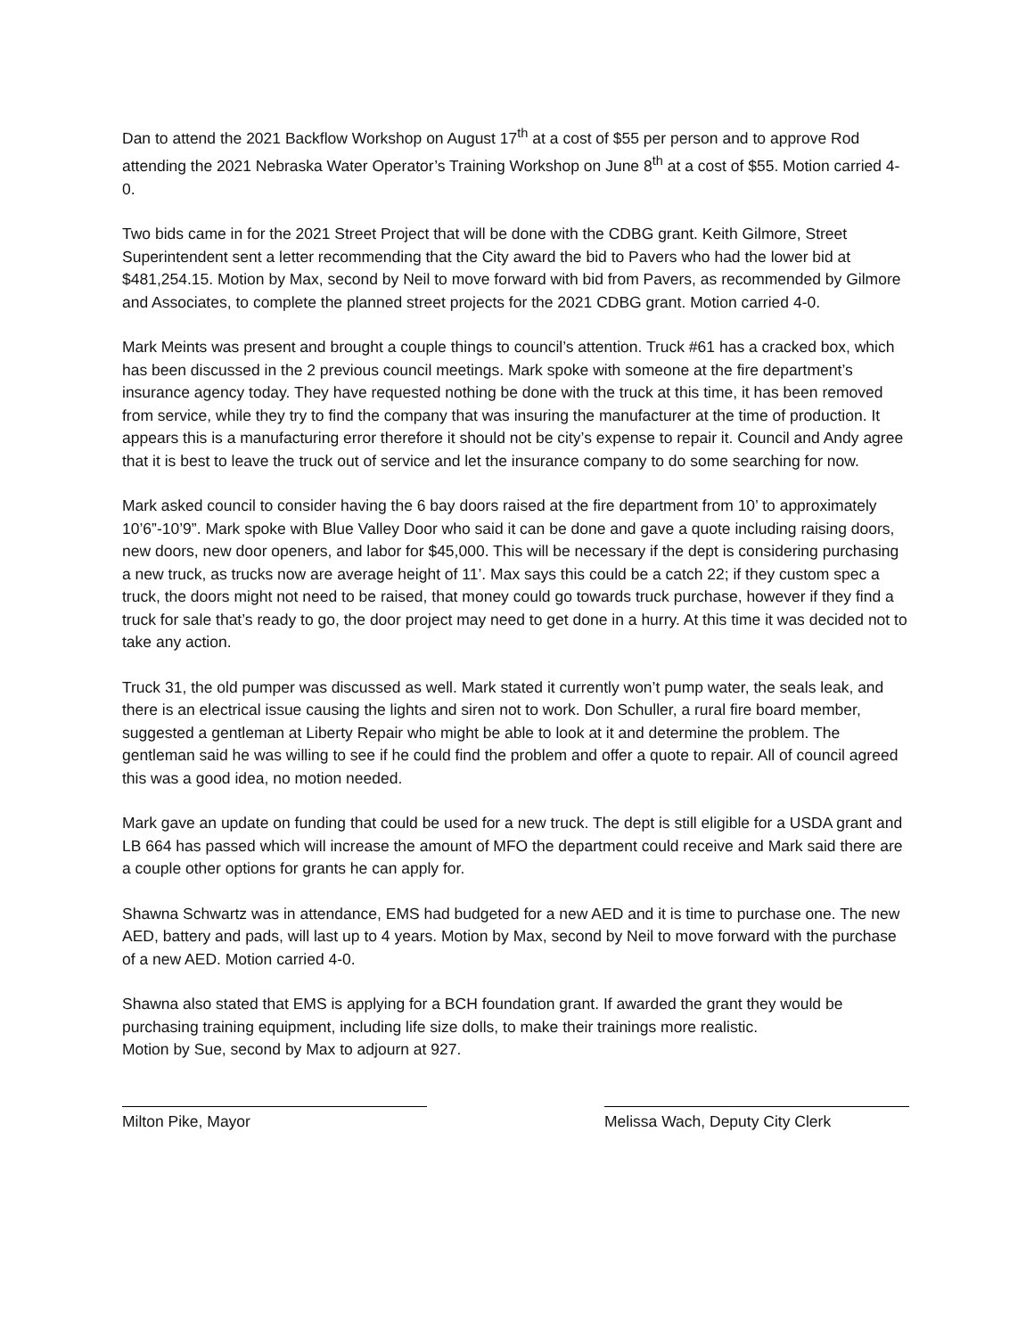Dan to attend the 2021 Backflow Workshop on August 17<sup>th</sup> at a cost of $55 per person and to approve Rod attending the 2021 Nebraska Water Operator’s Training Workshop on June 8<sup>th</sup> at a cost of $55. Motion carried 4-0.
Two bids came in for the 2021 Street Project that will be done with the CDBG grant. Keith Gilmore, Street Superintendent sent a letter recommending that the City award the bid to Pavers who had the lower bid at $481,254.15. Motion by Max, second by Neil to move forward with bid from Pavers, as recommended by Gilmore and Associates, to complete the planned street projects for the 2021 CDBG grant. Motion carried 4-0.
Mark Meints was present and brought a couple things to council’s attention. Truck #61 has a cracked box, which has been discussed in the 2 previous council meetings. Mark spoke with someone at the fire department’s insurance agency today. They have requested nothing be done with the truck at this time, it has been removed from service, while they try to find the company that was insuring the manufacturer at the time of production. It appears this is a manufacturing error therefore it should not be city’s expense to repair it. Council and Andy agree that it is best to leave the truck out of service and let the insurance company to do some searching for now.
Mark asked council to consider having the 6 bay doors raised at the fire department from 10’ to approximately 10’6”-10’9”. Mark spoke with Blue Valley Door who said it can be done and gave a quote including raising doors, new doors, new door openers, and labor for $45,000. This will be necessary if the dept is considering purchasing a new truck, as trucks now are average height of 11’. Max says this could be a catch 22; if they custom spec a truck, the doors might not need to be raised, that money could go towards truck purchase, however if they find a truck for sale that’s ready to go, the door project may need to get done in a hurry. At this time it was decided not to take any action.
Truck 31, the old pumper was discussed as well. Mark stated it currently won’t pump water, the seals leak, and there is an electrical issue causing the lights and siren not to work. Don Schuller, a rural fire board member, suggested a gentleman at Liberty Repair who might be able to look at it and determine the problem. The gentleman said he was willing to see if he could find the problem and offer a quote to repair. All of council agreed this was a good idea, no motion needed.
Mark gave an update on funding that could be used for a new truck. The dept is still eligible for a USDA grant and LB 664 has passed which will increase the amount of MFO the department could receive and Mark said there are a couple other options for grants he can apply for.
Shawna Schwartz was in attendance, EMS had budgeted for a new AED and it is time to purchase one. The new AED, battery and pads, will last up to 4 years. Motion by Max, second by Neil to move forward with the purchase of a new AED. Motion carried 4-0.
Shawna also stated that EMS is applying for a BCH foundation grant. If awarded the grant they would be purchasing training equipment, including life size dolls, to make their trainings more realistic.
Motion by Sue, second by Max to adjourn at 927.
Milton Pike, Mayor Melissa Wach, Deputy City Clerk